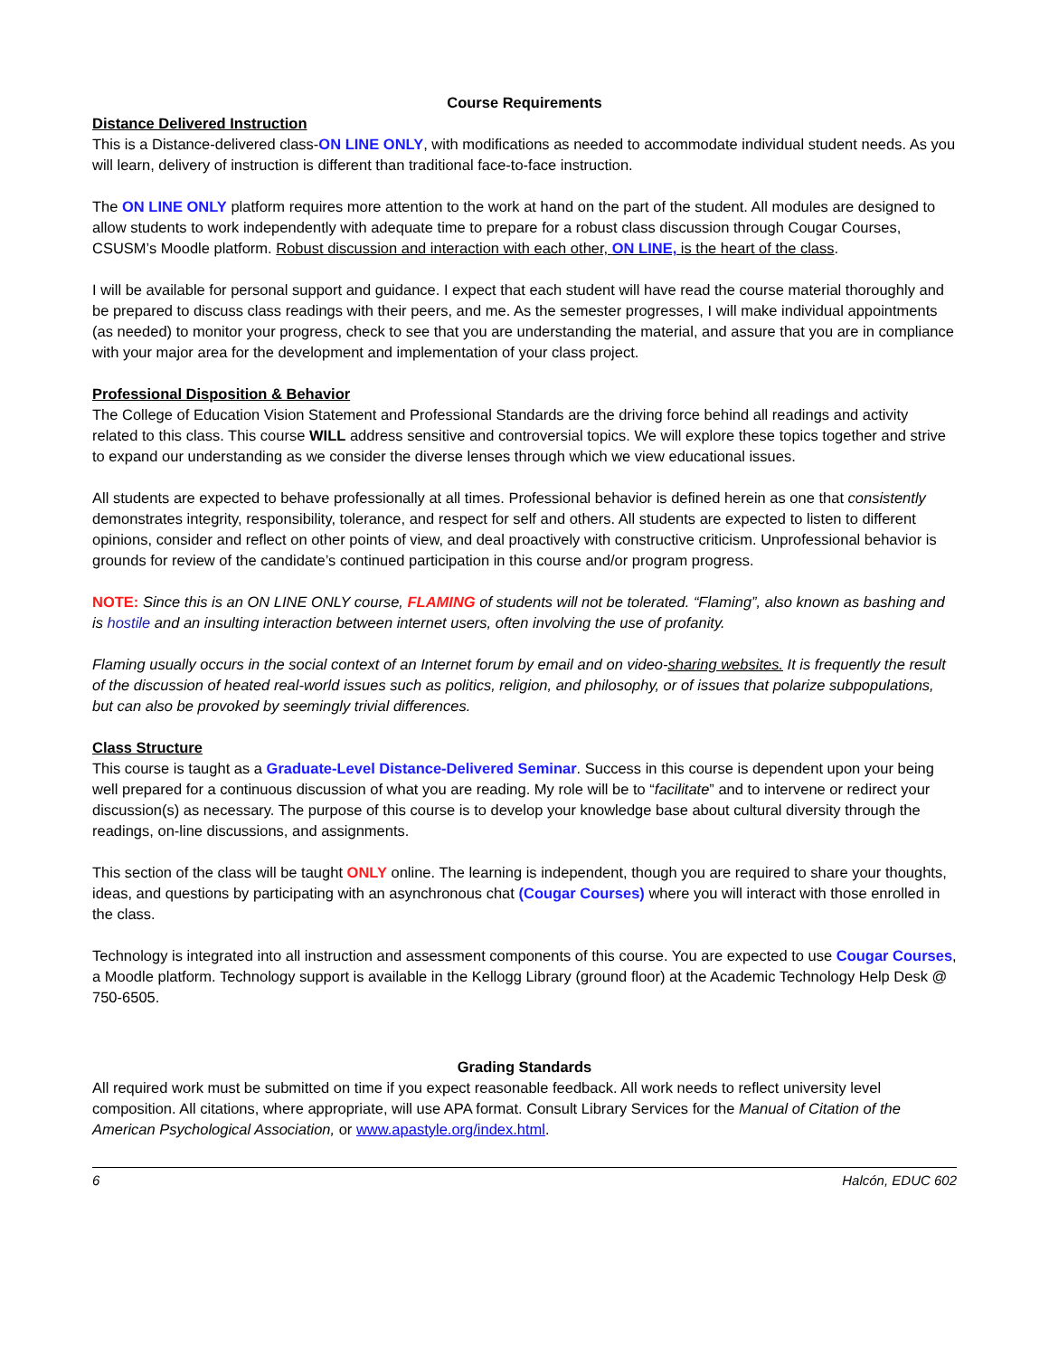Course Requirements
Distance Delivered Instruction
This is a Distance-delivered class-ON LINE ONLY, with modifications as needed to accommodate individual student needs. As you will learn, delivery of instruction is different than traditional face-to-face instruction.
The ON LINE ONLY platform requires more attention to the work at hand on the part of the student. All modules are designed to allow students to work independently with adequate time to prepare for a robust class discussion through Cougar Courses, CSUSM’s Moodle platform. Robust discussion and interaction with each other, ON LINE, is the heart of the class.
I will be available for personal support and guidance. I expect that each student will have read the course material thoroughly and be prepared to discuss class readings with their peers, and me. As the semester progresses, I will make individual appointments (as needed) to monitor your progress, check to see that you are understanding the material, and assure that you are in compliance with your major area for the development and implementation of your class project.
Professional Disposition & Behavior
The College of Education Vision Statement and Professional Standards are the driving force behind all readings and activity related to this class. This course WILL address sensitive and controversial topics. We will explore these topics together and strive to expand our understanding as we consider the diverse lenses through which we view educational issues.
All students are expected to behave professionally at all times. Professional behavior is defined herein as one that consistently demonstrates integrity, responsibility, tolerance, and respect for self and others. All students are expected to listen to different opinions, consider and reflect on other points of view, and deal proactively with constructive criticism. Unprofessional behavior is grounds for review of the candidate’s continued participation in this course and/or program progress.
NOTE: Since this is an ON LINE ONLY course, FLAMING of students will not be tolerated. “Flaming”, also known as bashing and is hostile and an insulting interaction between internet users, often involving the use of profanity.
Flaming usually occurs in the social context of an Internet forum by email and on video-sharing websites. It is frequently the result of the discussion of heated real-world issues such as politics, religion, and philosophy, or of issues that polarize subpopulations, but can also be provoked by seemingly trivial differences.
Class Structure
This course is taught as a Graduate-Level Distance-Delivered Seminar. Success in this course is dependent upon your being well prepared for a continuous discussion of what you are reading. My role will be to “facilitate” and to intervene or redirect your discussion(s) as necessary. The purpose of this course is to develop your knowledge base about cultural diversity through the readings, on-line discussions, and assignments.
This section of the class will be taught ONLY online. The learning is independent, though you are required to share your thoughts, ideas, and questions by participating with an asynchronous chat (Cougar Courses) where you will interact with those enrolled in the class.
Technology is integrated into all instruction and assessment components of this course. You are expected to use Cougar Courses, a Moodle platform. Technology support is available in the Kellogg Library (ground floor) at the Academic Technology Help Desk @ 750-6505.
Grading Standards
All required work must be submitted on time if you expect reasonable feedback. All work needs to reflect university level composition. All citations, where appropriate, will use APA format. Consult Library Services for the Manual of Citation of the American Psychological Association, or www.apastyle.org/index.html.
6 Halcón, EDUC 602